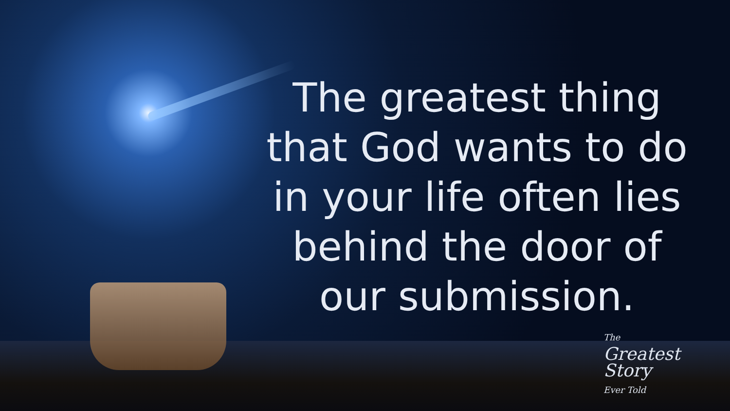The greatest thing that God wants to do in your life often lies behind the door of our submission.
The
Greatest
Story
Ever Told